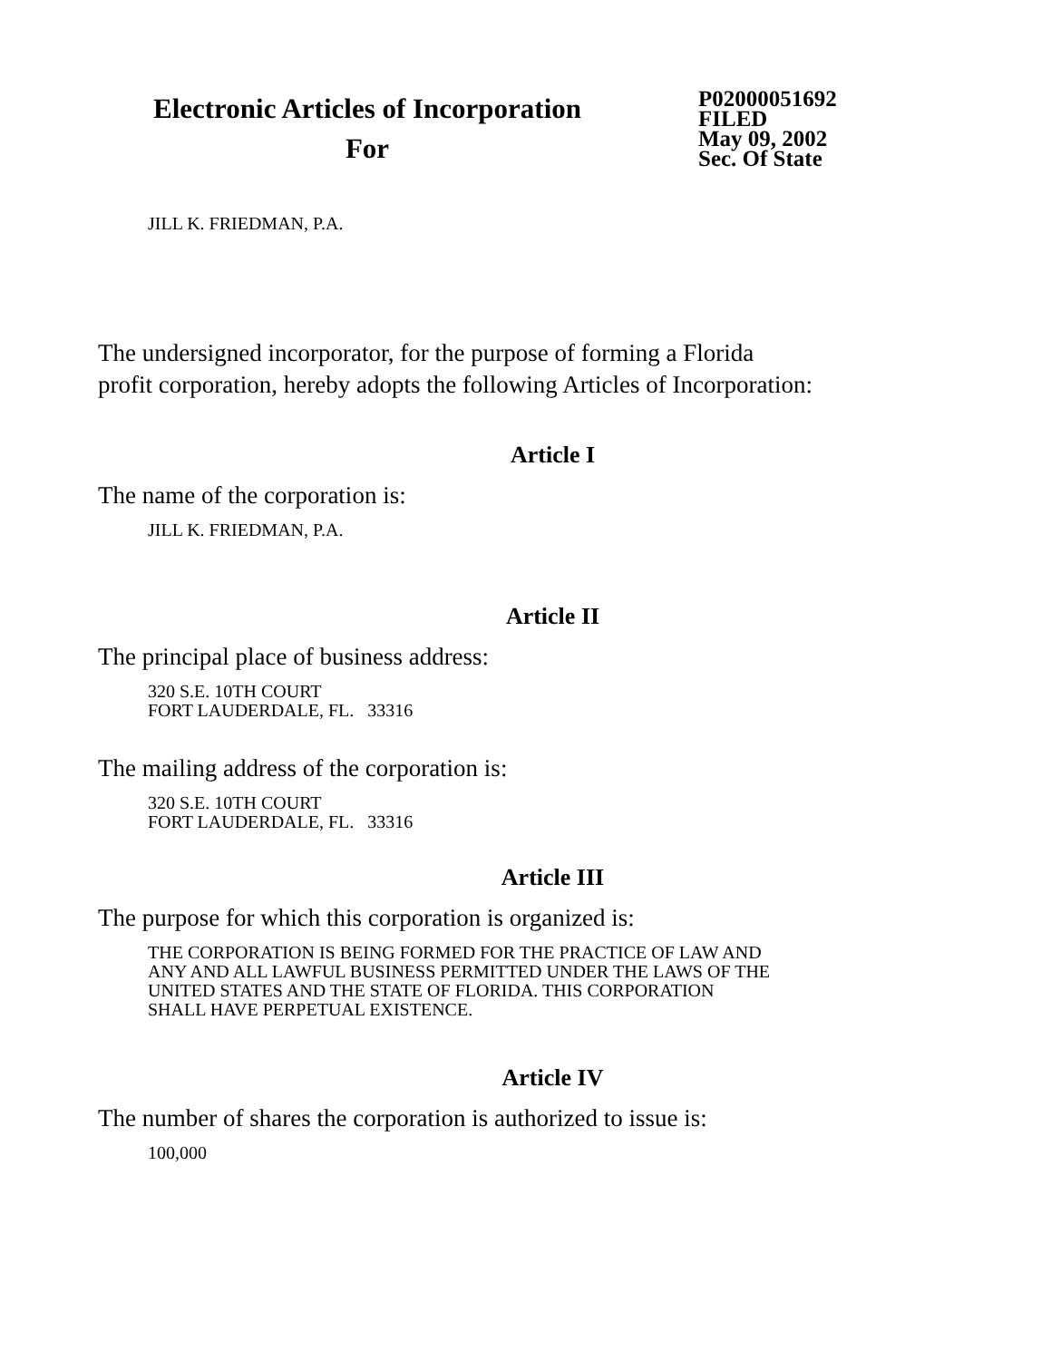Electronic Articles of Incorporation
For
P02000051692
FILED
May 09, 2002
Sec. Of State
JILL K. FRIEDMAN, P.A.
The undersigned incorporator, for the purpose of forming a Florida
profit corporation, hereby adopts the following Articles of Incorporation:
Article I
The name of the corporation is:
JILL K. FRIEDMAN, P.A.
Article II
The principal place of business address:
320 S.E. 10TH COURT
FORT LAUDERDALE, FL. 33316
The mailing address of the corporation is:
320 S.E. 10TH COURT
FORT LAUDERDALE, FL. 33316
Article III
The purpose for which this corporation is organized is:
THE CORPORATION IS BEING FORMED FOR THE PRACTICE OF LAW AND
ANY AND ALL LAWFUL BUSINESS PERMITTED UNDER THE LAWS OF THE
UNITED STATES AND THE STATE OF FLORIDA. THIS CORPORATION
SHALL HAVE PERPETUAL EXISTENCE.
Article IV
The number of shares the corporation is authorized to issue is:
100,000